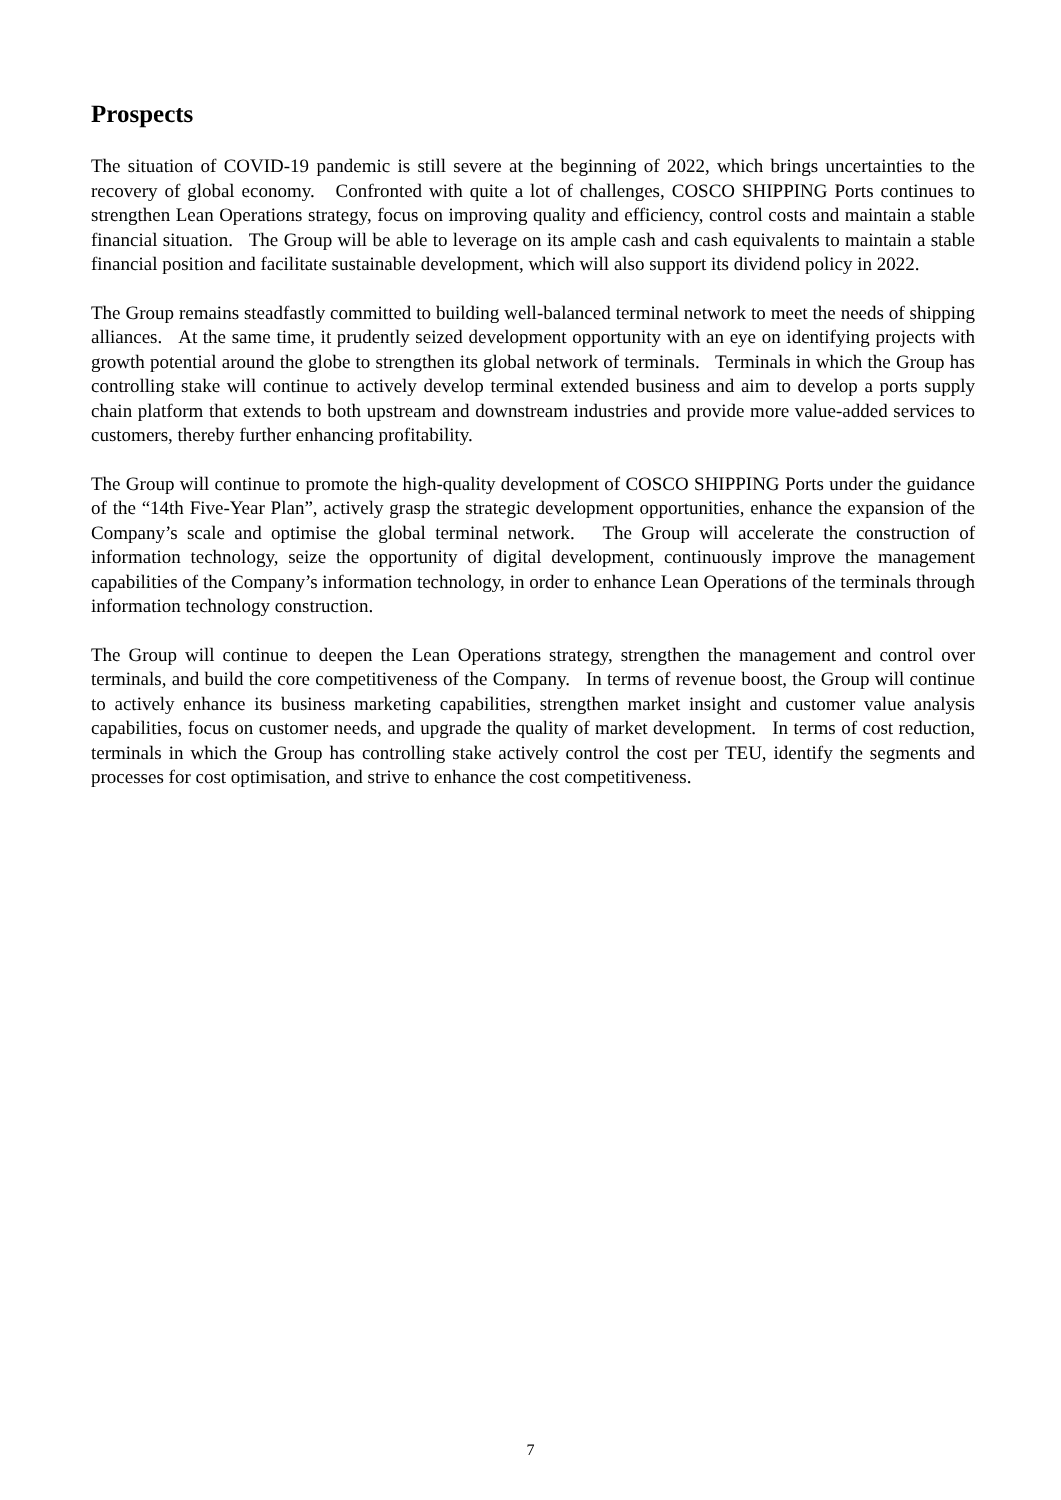Prospects
The situation of COVID-19 pandemic is still severe at the beginning of 2022, which brings uncertainties to the recovery of global economy. Confronted with quite a lot of challenges, COSCO SHIPPING Ports continues to strengthen Lean Operations strategy, focus on improving quality and efficiency, control costs and maintain a stable financial situation. The Group will be able to leverage on its ample cash and cash equivalents to maintain a stable financial position and facilitate sustainable development, which will also support its dividend policy in 2022.
The Group remains steadfastly committed to building well-balanced terminal network to meet the needs of shipping alliances. At the same time, it prudently seized development opportunity with an eye on identifying projects with growth potential around the globe to strengthen its global network of terminals. Terminals in which the Group has controlling stake will continue to actively develop terminal extended business and aim to develop a ports supply chain platform that extends to both upstream and downstream industries and provide more value-added services to customers, thereby further enhancing profitability.
The Group will continue to promote the high-quality development of COSCO SHIPPING Ports under the guidance of the “14th Five-Year Plan”, actively grasp the strategic development opportunities, enhance the expansion of the Company’s scale and optimise the global terminal network. The Group will accelerate the construction of information technology, seize the opportunity of digital development, continuously improve the management capabilities of the Company’s information technology, in order to enhance Lean Operations of the terminals through information technology construction.
The Group will continue to deepen the Lean Operations strategy, strengthen the management and control over terminals, and build the core competitiveness of the Company. In terms of revenue boost, the Group will continue to actively enhance its business marketing capabilities, strengthen market insight and customer value analysis capabilities, focus on customer needs, and upgrade the quality of market development. In terms of cost reduction, terminals in which the Group has controlling stake actively control the cost per TEU, identify the segments and processes for cost optimisation, and strive to enhance the cost competitiveness.
7